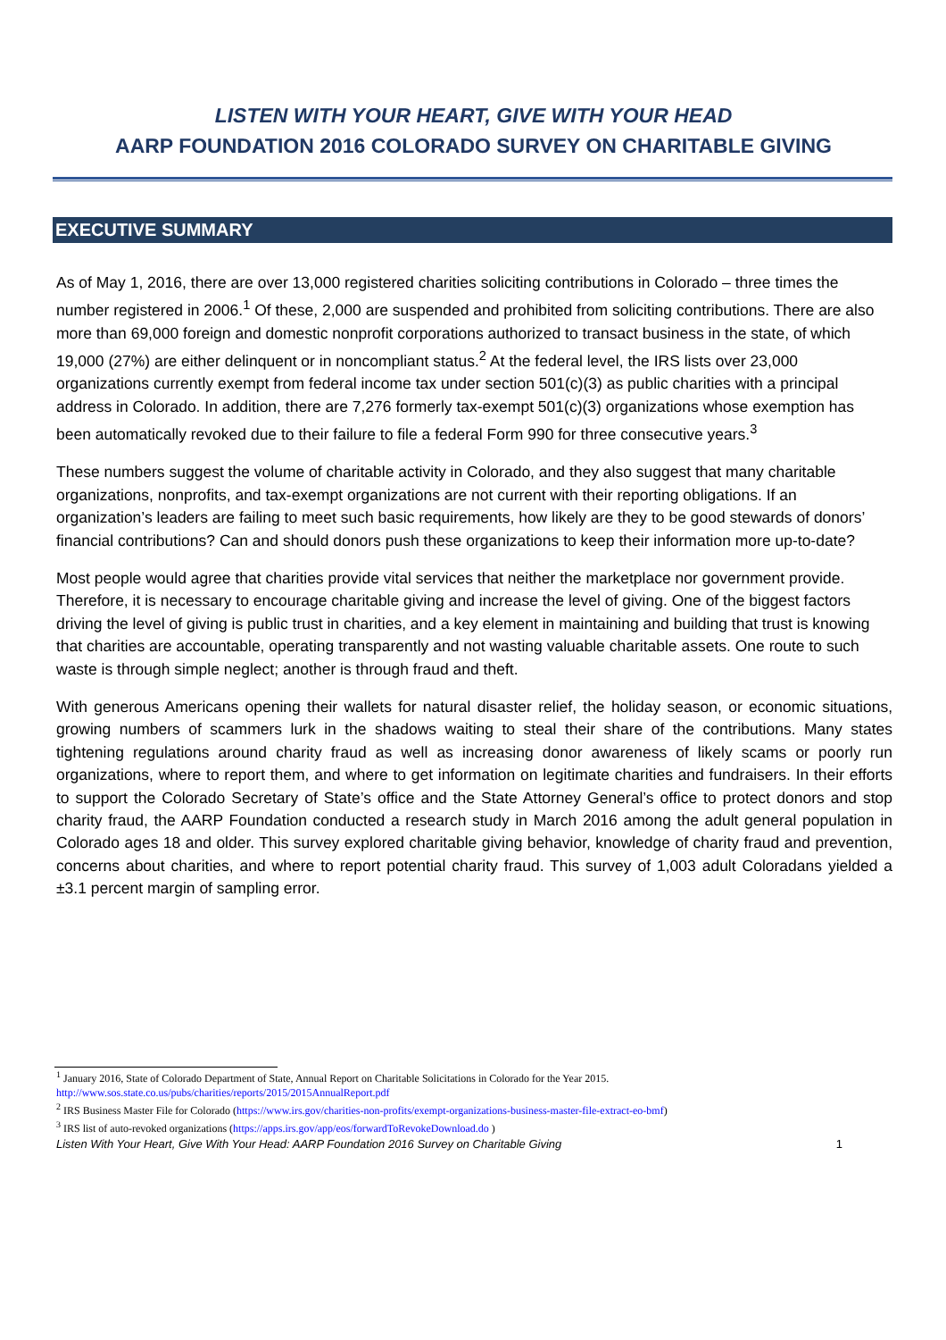LISTEN WITH YOUR HEART, GIVE WITH YOUR HEAD
AARP FOUNDATION 2016 COLORADO SURVEY ON CHARITABLE GIVING
EXECUTIVE SUMMARY
As of May 1, 2016, there are over 13,000 registered charities soliciting contributions in Colorado – three times the number registered in 2006.<sup>1</sup> Of these, 2,000 are suspended and prohibited from soliciting contributions. There are also more than 69,000 foreign and domestic nonprofit corporations authorized to transact business in the state, of which 19,000 (27%) are either delinquent or in noncompliant status.<sup>2</sup> At the federal level, the IRS lists over 23,000 organizations currently exempt from federal income tax under section 501(c)(3) as public charities with a principal address in Colorado. In addition, there are 7,276 formerly tax-exempt 501(c)(3) organizations whose exemption has been automatically revoked due to their failure to file a federal Form 990 for three consecutive years.<sup>3</sup>
These numbers suggest the volume of charitable activity in Colorado, and they also suggest that many charitable organizations, nonprofits, and tax-exempt organizations are not current with their reporting obligations. If an organization’s leaders are failing to meet such basic requirements, how likely are they to be good stewards of donors’ financial contributions? Can and should donors push these organizations to keep their information more up-to-date?
Most people would agree that charities provide vital services that neither the marketplace nor government provide. Therefore, it is necessary to encourage charitable giving and increase the level of giving. One of the biggest factors driving the level of giving is public trust in charities, and a key element in maintaining and building that trust is knowing that charities are accountable, operating transparently and not wasting valuable charitable assets. One route to such waste is through simple neglect; another is through fraud and theft.
With generous Americans opening their wallets for natural disaster relief, the holiday season, or economic situations, growing numbers of scammers lurk in the shadows waiting to steal their share of the contributions. Many states tightening regulations around charity fraud as well as increasing donor awareness of likely scams or poorly run organizations, where to report them, and where to get information on legitimate charities and fundraisers. In their efforts to support the Colorado Secretary of State’s office and the State Attorney General’s office to protect donors and stop charity fraud, the AARP Foundation conducted a research study in March 2016 among the adult general population in Colorado ages 18 and older. This survey explored charitable giving behavior, knowledge of charity fraud and prevention, concerns about charities, and where to report potential charity fraud. This survey of 1,003 adult Coloradans yielded a ±3.1 percent margin of sampling error.
<sup>1</sup> January 2016, State of Colorado Department of State, Annual Report on Charitable Solicitations in Colorado for the Year 2015. http://www.sos.state.co.us/pubs/charities/reports/2015/2015AnnualReport.pdf
<sup>2</sup> IRS Business Master File for Colorado (https://www.irs.gov/charities-non-profits/exempt-organizations-business-master-file-extract-eo-bmf)
<sup>3</sup> IRS list of auto-revoked organizations (https://apps.irs.gov/app/eos/forwardToRevokeDownload.do )
Listen With Your Heart, Give With Your Head: AARP Foundation 2016 Survey on Charitable Giving 1